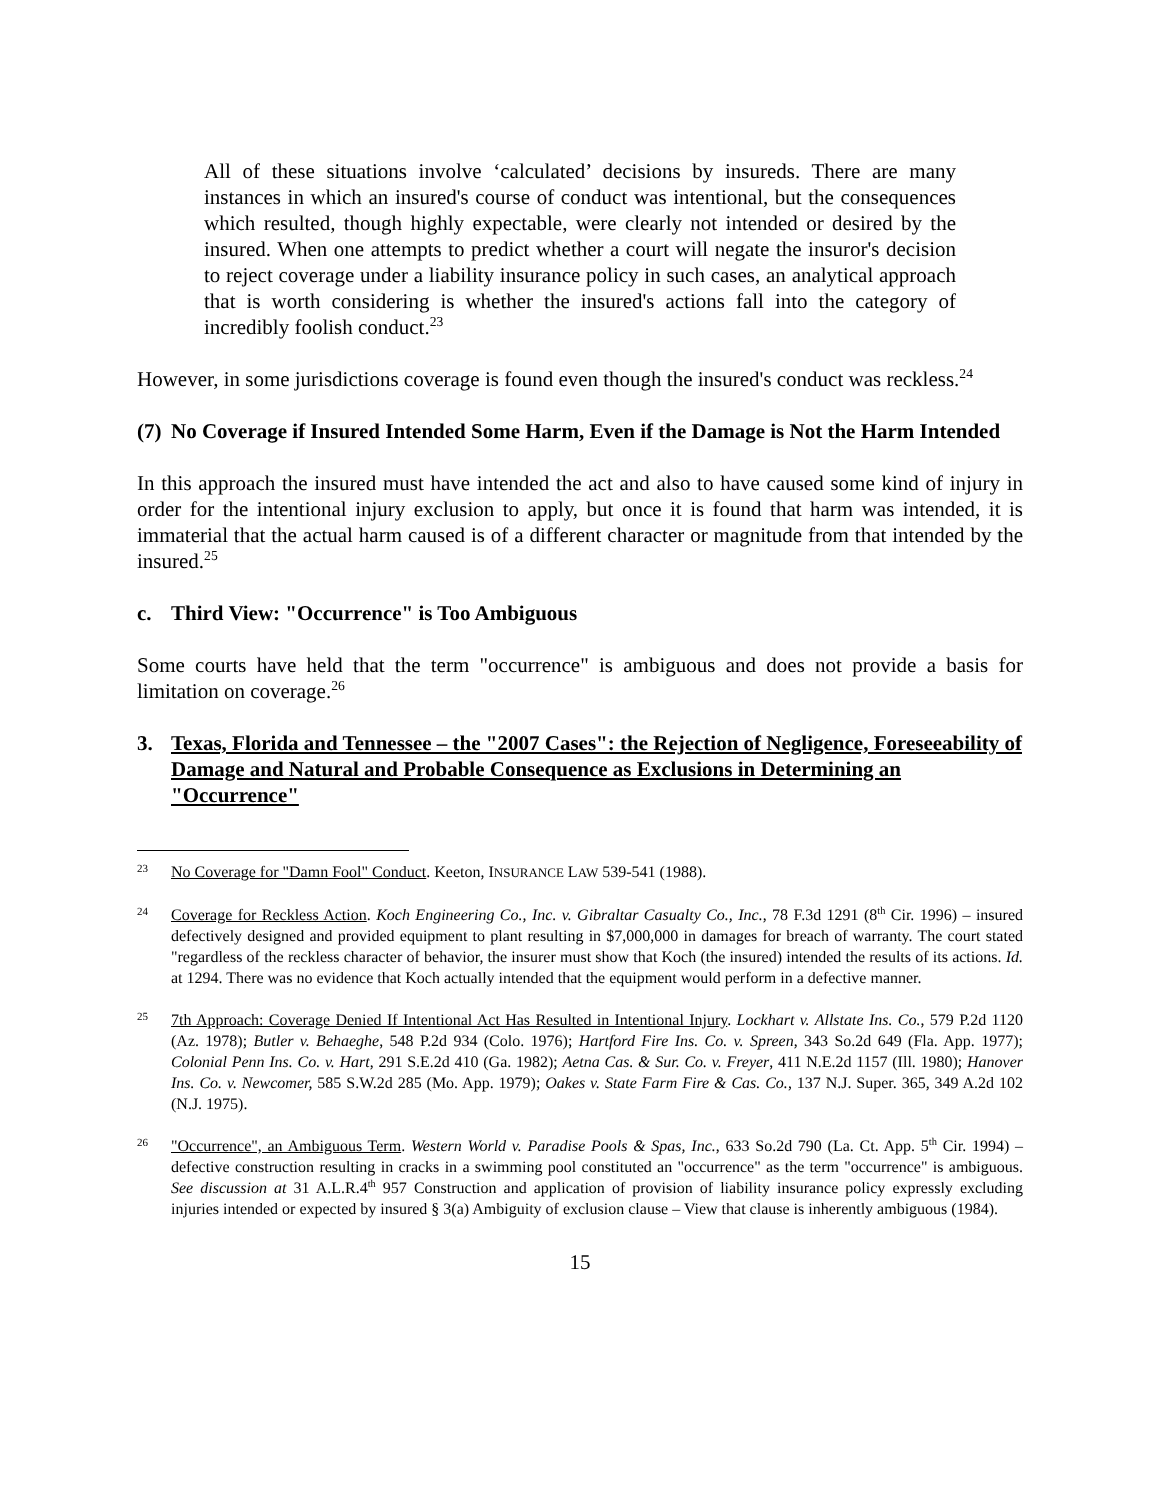All of these situations involve ‘calculated’ decisions by insureds. There are many instances in which an insured's course of conduct was intentional, but the consequences which resulted, though highly expectable, were clearly not intended or desired by the insured. When one attempts to predict whether a court will negate the insuror's decision to reject coverage under a liability insurance policy in such cases, an analytical approach that is worth considering is whether the insured's actions fall into the category of incredibly foolish conduct.<sup>23</sup>
However, in some jurisdictions coverage is found even though the insured's conduct was reckless.<sup>24</sup>
(7) No Coverage if Insured Intended Some Harm, Even if the Damage is Not the Harm Intended
In this approach the insured must have intended the act and also to have caused some kind of injury in order for the intentional injury exclusion to apply, but once it is found that harm was intended, it is immaterial that the actual harm caused is of a different character or magnitude from that intended by the insured.<sup>25</sup>
c. Third View: "Occurrence" is Too Ambiguous
Some courts have held that the term "occurrence" is ambiguous and does not provide a basis for limitation on coverage.<sup>26</sup>
3. Texas, Florida and Tennessee – the "2007 Cases": the Rejection of Negligence, Foreseeability of Damage and Natural and Probable Consequence as Exclusions in Determining an "Occurrence"
23
No Coverage for "Damn Fool" Conduct. Keeton, INSURANCE LAW 539-541 (1988).
24
Coverage for Reckless Action. Koch Engineering Co., Inc. v. Gibraltar Casualty Co., Inc., 78 F.3d 1291 (8<sup>th</sup> Cir. 1996) – insured defectively designed and provided equipment to plant resulting in $7,000,000 in damages for breach of warranty. The court stated "regardless of the reckless character of behavior, the insurer must show that Koch (the insured) intended the results of its actions. Id. at 1294. There was no evidence that Koch actually intended that the equipment would perform in a defective manner.
25
7th Approach: Coverage Denied If Intentional Act Has Resulted in Intentional Injury. Lockhart v. Allstate Ins. Co., 579 P.2d 1120 (Az. 1978); Butler v. Behaeghe, 548 P.2d 934 (Colo. 1976); Hartford Fire Ins. Co. v. Spreen, 343 So.2d 649 (Fla. App. 1977); Colonial Penn Ins. Co. v. Hart, 291 S.E.2d 410 (Ga. 1982); Aetna Cas. & Sur. Co. v. Freyer, 411 N.E.2d 1157 (Ill. 1980); Hanover Ins. Co. v. Newcomer, 585 S.W.2d 285 (Mo. App. 1979); Oakes v. State Farm Fire & Cas. Co., 137 N.J. Super. 365, 349 A.2d 102 (N.J. 1975).
26
"Occurrence", an Ambiguous Term. Western World v. Paradise Pools & Spas, Inc., 633 So.2d 790 (La. Ct. App. 5<sup>th</sup> Cir. 1994) – defective construction resulting in cracks in a swimming pool constituted an "occurrence" as the term "occurrence" is ambiguous. See discussion at 31 A.L.R.4<sup>th</sup> 957 Construction and application of provision of liability insurance policy expressly excluding injuries intended or expected by insured § 3(a) Ambiguity of exclusion clause – View that clause is inherently ambiguous (1984).
15